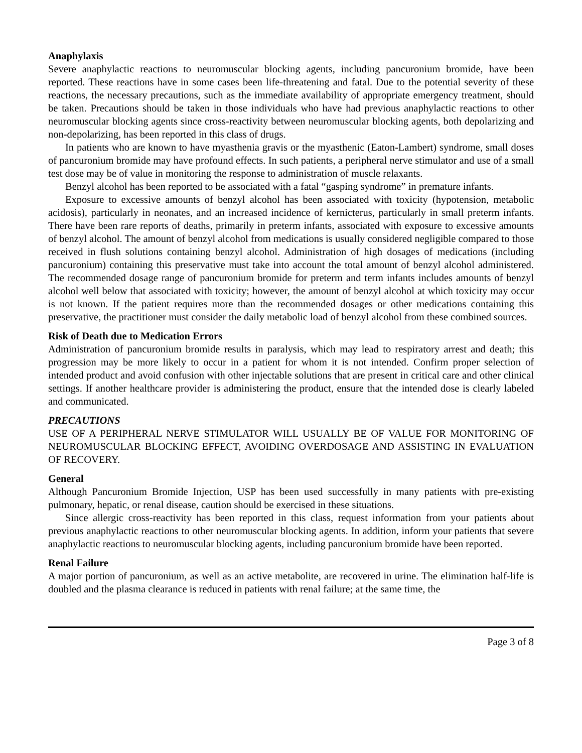Anaphylaxis
Severe anaphylactic reactions to neuromuscular blocking agents, including pancuronium bromide, have been reported. These reactions have in some cases been life-threatening and fatal. Due to the potential severity of these reactions, the necessary precautions, such as the immediate availability of appropriate emergency treatment, should be taken. Precautions should be taken in those individuals who have had previous anaphylactic reactions to other neuromuscular blocking agents since cross-reactivity between neuromuscular blocking agents, both depolarizing and non-depolarizing, has been reported in this class of drugs.
In patients who are known to have myasthenia gravis or the myasthenic (Eaton-Lambert) syndrome, small doses of pancuronium bromide may have profound effects. In such patients, a peripheral nerve stimulator and use of a small test dose may be of value in monitoring the response to administration of muscle relaxants.
Benzyl alcohol has been reported to be associated with a fatal “gasping syndrome” in premature infants.
Exposure to excessive amounts of benzyl alcohol has been associated with toxicity (hypotension, metabolic acidosis), particularly in neonates, and an increased incidence of kernicterus, particularly in small preterm infants. There have been rare reports of deaths, primarily in preterm infants, associated with exposure to excessive amounts of benzyl alcohol. The amount of benzyl alcohol from medications is usually considered negligible compared to those received in flush solutions containing benzyl alcohol. Administration of high dosages of medications (including pancuronium) containing this preservative must take into account the total amount of benzyl alcohol administered. The recommended dosage range of pancuronium bromide for preterm and term infants includes amounts of benzyl alcohol well below that associated with toxicity; however, the amount of benzyl alcohol at which toxicity may occur is not known. If the patient requires more than the recommended dosages or other medications containing this preservative, the practitioner must consider the daily metabolic load of benzyl alcohol from these combined sources.
Risk of Death due to Medication Errors
Administration of pancuronium bromide results in paralysis, which may lead to respiratory arrest and death; this progression may be more likely to occur in a patient for whom it is not intended. Confirm proper selection of intended product and avoid confusion with other injectable solutions that are present in critical care and other clinical settings. If another healthcare provider is administering the product, ensure that the intended dose is clearly labeled and communicated.
PRECAUTIONS
USE OF A PERIPHERAL NERVE STIMULATOR WILL USUALLY BE OF VALUE FOR MONITORING OF NEUROMUSCULAR BLOCKING EFFECT, AVOIDING OVERDOSAGE AND ASSISTING IN EVALUATION OF RECOVERY.
General
Although Pancuronium Bromide Injection, USP has been used successfully in many patients with pre-existing pulmonary, hepatic, or renal disease, caution should be exercised in these situations.
Since allergic cross-reactivity has been reported in this class, request information from your patients about previous anaphylactic reactions to other neuromuscular blocking agents. In addition, inform your patients that severe anaphylactic reactions to neuromuscular blocking agents, including pancuronium bromide have been reported.
Renal Failure
A major portion of pancuronium, as well as an active metabolite, are recovered in urine. The elimination half-life is doubled and the plasma clearance is reduced in patients with renal failure; at the same time, the
Page 3 of 8